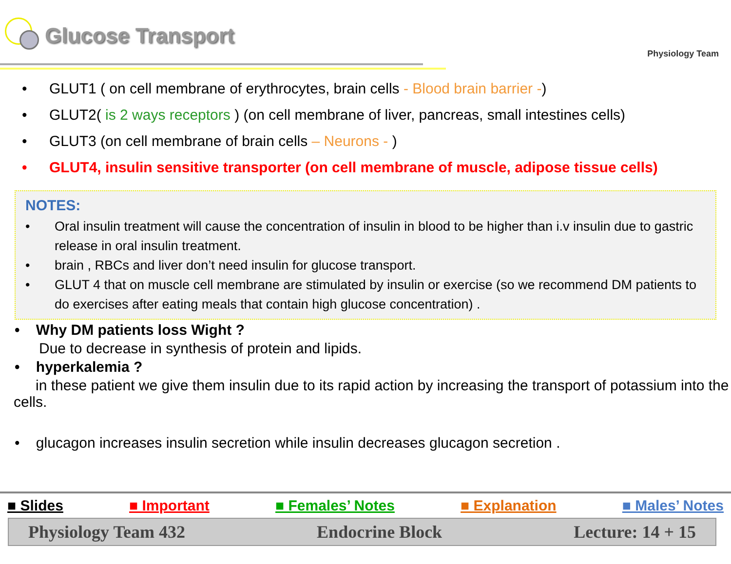Glucose Transport
Physiology Team
• GLUT1 ( on cell membrane of erythrocytes, brain cells - Blood brain barrier -)
• GLUT2( is 2 ways receptors ) (on cell membrane of liver, pancreas, small intestines cells)
• GLUT3 (on cell membrane of brain cells – Neurons - )
• GLUT4, insulin sensitive transporter (on cell membrane of muscle, adipose tissue cells)
NOTES:
• Oral insulin treatment will cause the concentration of insulin in blood to be higher than i.v insulin due to gastric release in oral insulin treatment.
• brain , RBCs and liver don’t need insulin for glucose transport.
• GLUT 4 that on muscle cell membrane are stimulated by insulin or exercise (so we recommend DM patients to do exercises after eating meals that contain high glucose concentration) .
• Why DM patients loss Wight ?
Due to decrease in synthesis of protein and lipids.
• hyperkalemia ?
in these patient we give them insulin due to its rapid action by increasing the transport of potassium into the cells.
• glucagon increases insulin secretion while insulin decreases glucagon secretion .
■ Slides ■ Important ■ Females’ Notes ■ Explanation ■ Males’ Notes
Physiology Team 432 Endocrine Block Lecture: 14 + 15